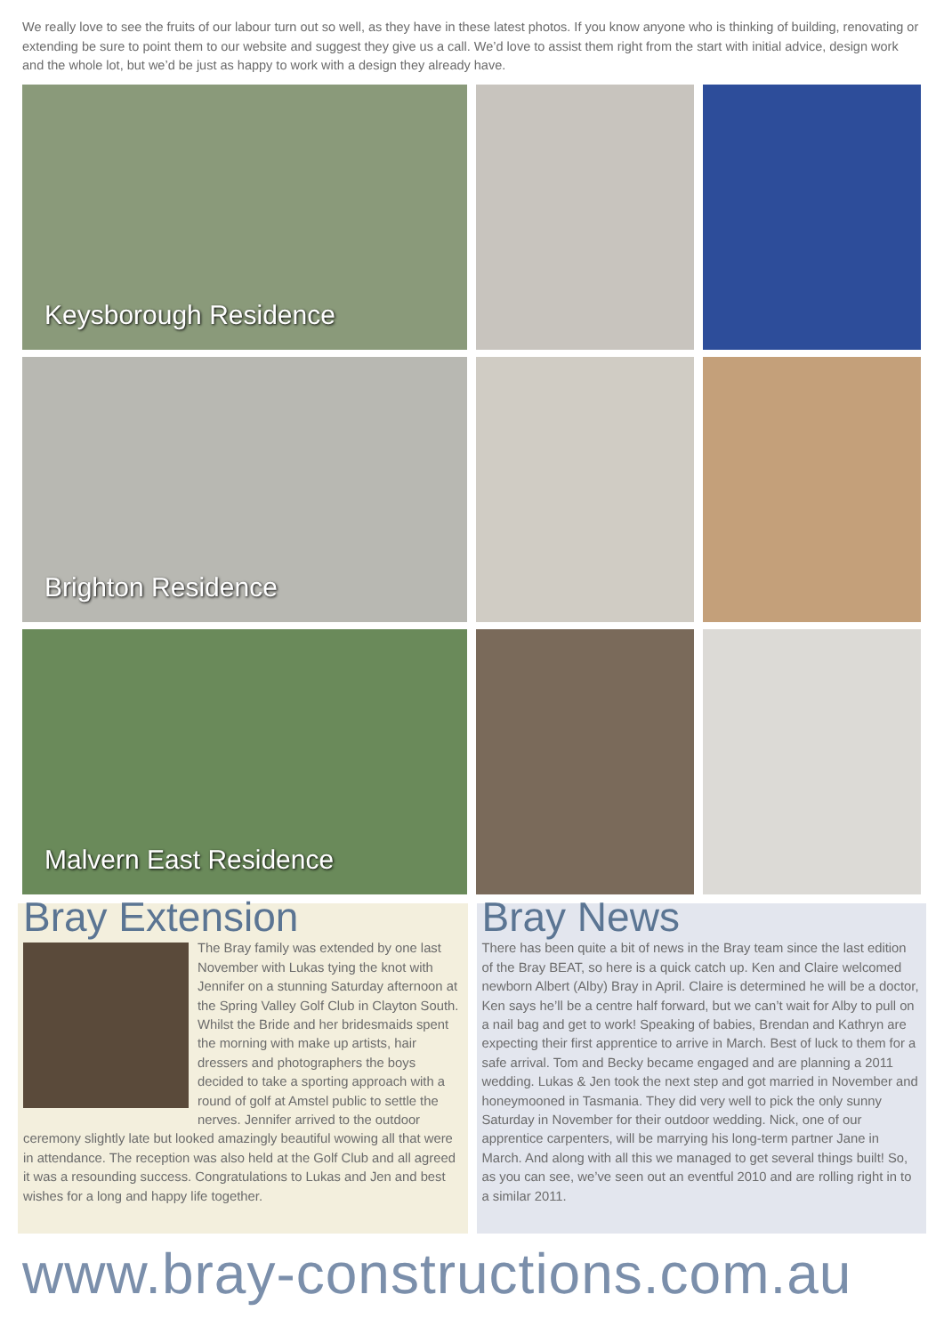We really love to see the fruits of our labour turn out so well, as they have in these latest photos. If you know anyone who is thinking of building, renovating or extending be sure to point them to our website and suggest they give us a call. We’d love to assist them right from the start with initial advice, design work and the whole lot, but we’d be just as happy to work with a design they already have.
Keysborough Residence
Brighton Residence
Malvern East Residence
Bray Extension
The Bray family was extended by one last November with Lukas tying the knot with Jennifer on a stunning Saturday afternoon at the Spring Valley Golf Club in Clayton South. Whilst the Bride and her bridesmaids spent the morning with make up artists, hair dressers and photographers the boys decided to take a sporting approach with a round of golf at Amstel public to settle the nerves. Jennifer arrived to the outdoor ceremony slightly late but looked amazingly beautiful wowing all that were in attendance. The reception was also held at the Golf Club and all agreed it was a resounding success. Congratulations to Lukas and Jen and best wishes for a long and happy life together.
Bray News
There has been quite a bit of news in the Bray team since the last edition of the Bray BEAT, so here is a quick catch up. Ken and Claire welcomed newborn Albert (Alby) Bray in April. Claire is determined he will be a doctor, Ken says he’ll be a centre half forward, but we can’t wait for Alby to pull on a nail bag and get to work! Speaking of babies, Brendan and Kathryn are expecting their first apprentice to arrive in March. Best of luck to them for a safe arrival. Tom and Becky became engaged and are planning a 2011 wedding. Lukas & Jen took the next step and got married in November and honeymooned in Tasmania. They did very well to pick the only sunny Saturday in November for their outdoor wedding. Nick, one of our apprentice carpenters, will be marrying his long-term partner Jane in March. And along with all this we managed to get several things built! So, as you can see, we’ve seen out an eventful 2010 and are rolling right in to a similar 2011.
www.bray-constructions.com.au